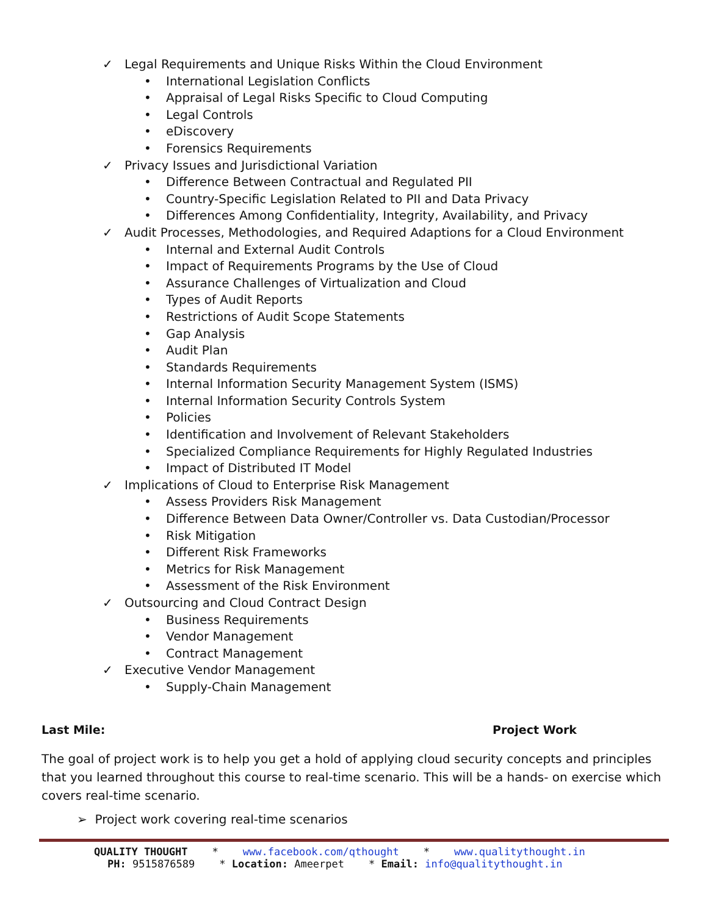✓ Legal Requirements and Unique Risks Within the Cloud Environment
• International Legislation Conflicts
• Appraisal of Legal Risks Specific to Cloud Computing
• Legal Controls
• eDiscovery
• Forensics Requirements
✓ Privacy Issues and Jurisdictional Variation
• Difference Between Contractual and Regulated PII
• Country-Specific Legislation Related to PII and Data Privacy
• Differences Among Confidentiality, Integrity, Availability, and Privacy
✓ Audit Processes, Methodologies, and Required Adaptions for a Cloud Environment
• Internal and External Audit Controls
• Impact of Requirements Programs by the Use of Cloud
• Assurance Challenges of Virtualization and Cloud
• Types of Audit Reports
• Restrictions of Audit Scope Statements
• Gap Analysis
• Audit Plan
• Standards Requirements
• Internal Information Security Management System (ISMS)
• Internal Information Security Controls System
• Policies
• Identification and Involvement of Relevant Stakeholders
• Specialized Compliance Requirements for Highly Regulated Industries
• Impact of Distributed IT Model
✓ Implications of Cloud to Enterprise Risk Management
• Assess Providers Risk Management
• Difference Between Data Owner/Controller vs. Data Custodian/Processor
• Risk Mitigation
• Different Risk Frameworks
• Metrics for Risk Management
• Assessment of the Risk Environment
✓ Outsourcing and Cloud Contract Design
• Business Requirements
• Vendor Management
• Contract Management
✓ Executive Vendor Management
• Supply-Chain Management
Last Mile: Project Work
The goal of project work is to help you get a hold of applying cloud security concepts and principles that you learned throughout this course to real-time scenario. This will be a hands- on exercise which covers real-time scenario.
➢ Project work covering real-time scenarios
QUALITY THOUGHT * www.facebook.com/qthought * www.qualitythought.in
PH: 9515876589 * Location: Ameerpet * Email: info@qualitythought.in